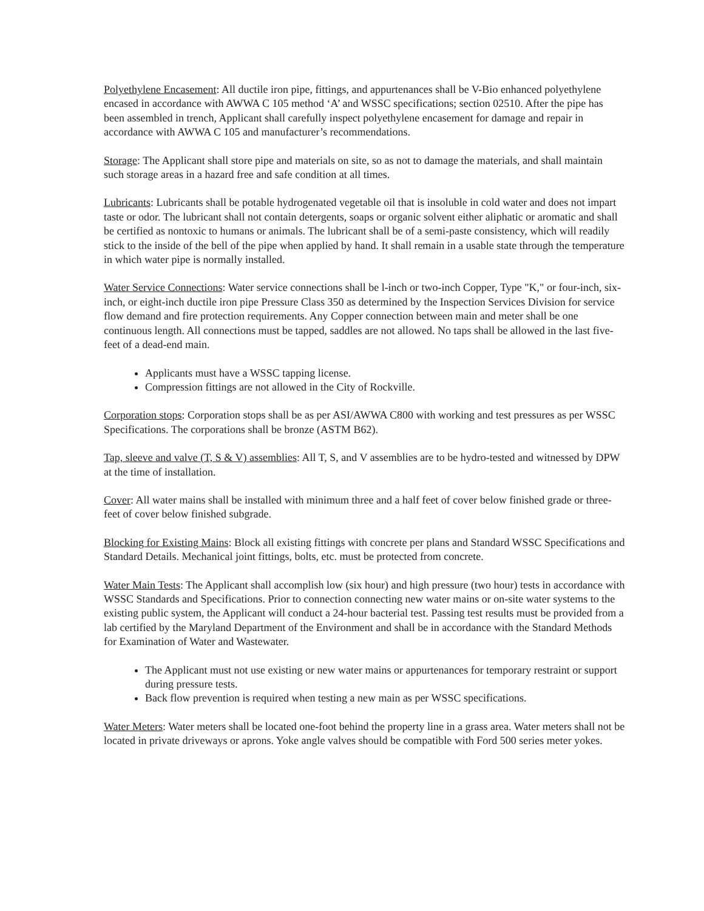Polyethylene Encasement: All ductile iron pipe, fittings, and appurtenances shall be V-Bio enhanced polyethylene encased in accordance with AWWA C 105 method ‘A’ and WSSC specifications; section 02510. After the pipe has been assembled in trench, Applicant shall carefully inspect polyethylene encasement for damage and repair in accordance with AWWA C 105 and manufacturer’s recommendations.
Storage: The Applicant shall store pipe and materials on site, so as not to damage the materials, and shall maintain such storage areas in a hazard free and safe condition at all times.
Lubricants: Lubricants shall be potable hydrogenated vegetable oil that is insoluble in cold water and does not impart taste or odor. The lubricant shall not contain detergents, soaps or organic solvent either aliphatic or aromatic and shall be certified as nontoxic to humans or animals. The lubricant shall be of a semi-paste consistency, which will readily stick to the inside of the bell of the pipe when applied by hand. It shall remain in a usable state through the temperature in which water pipe is normally installed.
Water Service Connections: Water service connections shall be l-inch or two-inch Copper, Type "K," or four-inch, six-inch, or eight-inch ductile iron pipe Pressure Class 350 as determined by the Inspection Services Division for service flow demand and fire protection requirements. Any Copper connection between main and meter shall be one continuous length. All connections must be tapped, saddles are not allowed. No taps shall be allowed in the last five-feet of a dead-end main.
Applicants must have a WSSC tapping license.
Compression fittings are not allowed in the City of Rockville.
Corporation stops: Corporation stops shall be as per ASI/AWWA C800 with working and test pressures as per WSSC Specifications. The corporations shall be bronze (ASTM B62).
Tap, sleeve and valve (T, S & V) assemblies: All T, S, and V assemblies are to be hydro-tested and witnessed by DPW at the time of installation.
Cover: All water mains shall be installed with minimum three and a half feet of cover below finished grade or three-feet of cover below finished subgrade.
Blocking for Existing Mains: Block all existing fittings with concrete per plans and Standard WSSC Specifications and Standard Details. Mechanical joint fittings, bolts, etc. must be protected from concrete.
Water Main Tests: The Applicant shall accomplish low (six hour) and high pressure (two hour) tests in accordance with WSSC Standards and Specifications. Prior to connection connecting new water mains or on-site water systems to the existing public system, the Applicant will conduct a 24-hour bacterial test. Passing test results must be provided from a lab certified by the Maryland Department of the Environment and shall be in accordance with the Standard Methods for Examination of Water and Wastewater.
The Applicant must not use existing or new water mains or appurtenances for temporary restraint or support during pressure tests.
Back flow prevention is required when testing a new main as per WSSC specifications.
Water Meters: Water meters shall be located one-foot behind the property line in a grass area. Water meters shall not be located in private driveways or aprons. Yoke angle valves should be compatible with Ford 500 series meter yokes.